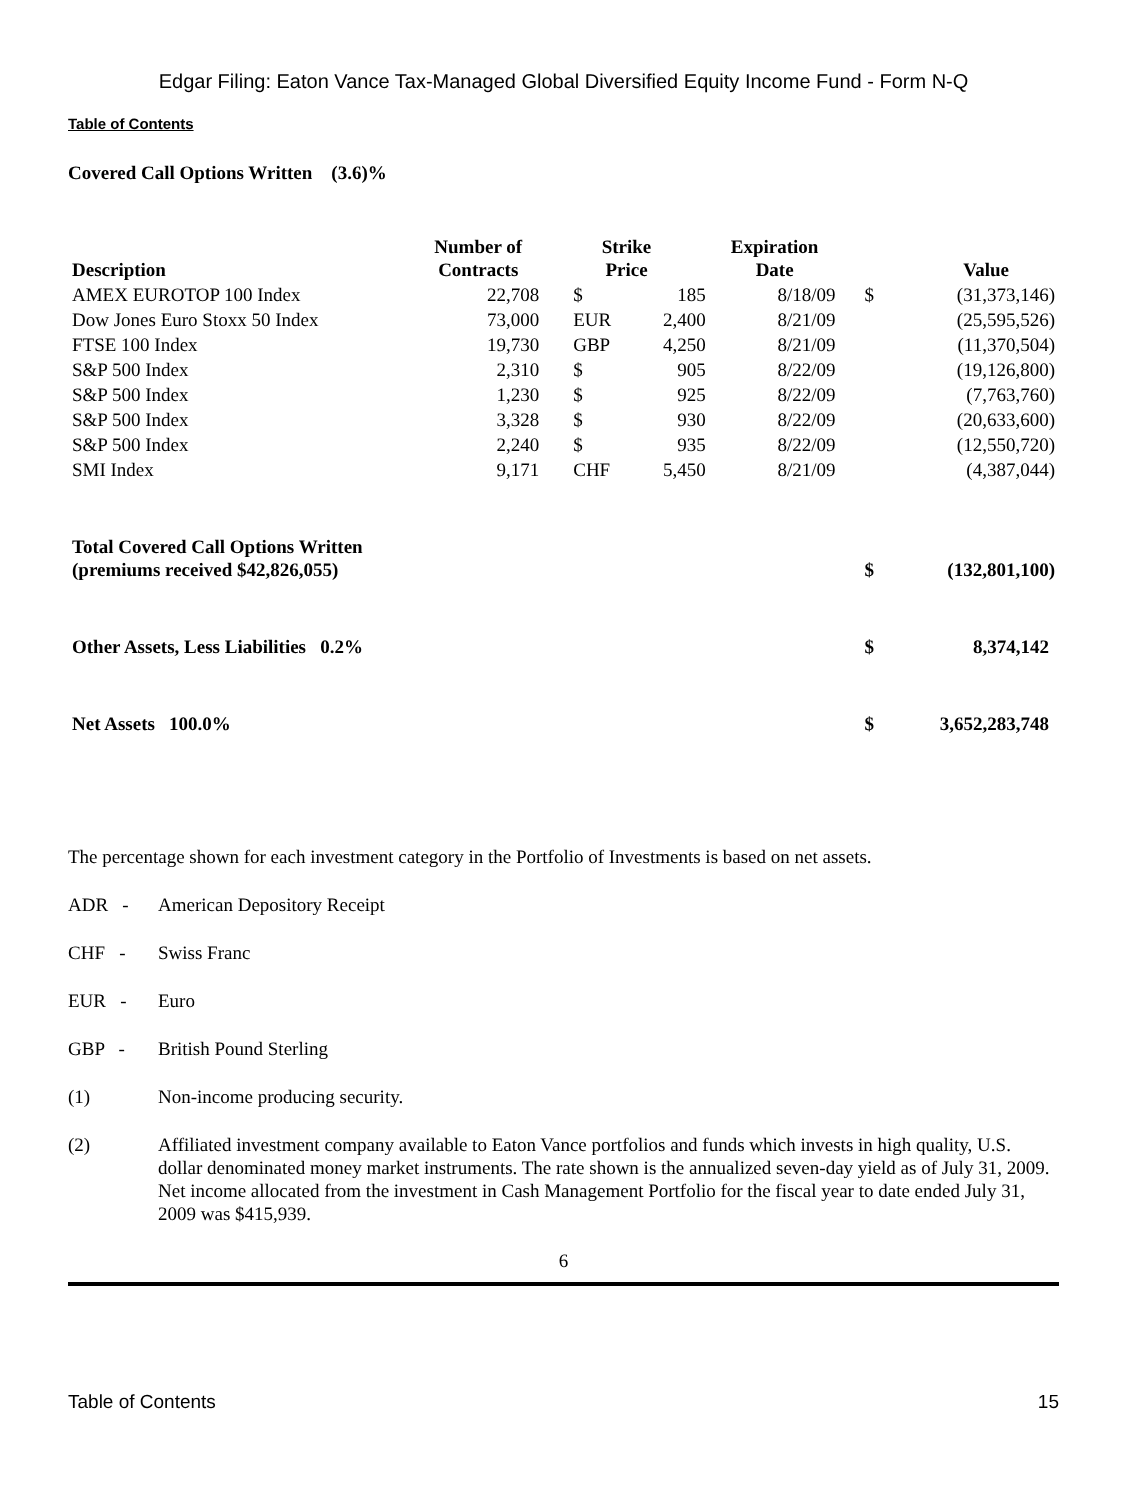Edgar Filing: Eaton Vance Tax-Managed Global Diversified Equity Income Fund - Form N-Q
Table of Contents
Covered Call Options Written (3.6)%
| Description | Number of Contracts | Strike Price | | Expiration Date | Value | |
| --- | --- | --- | --- | --- | --- | --- |
| AMEX EUROTOP 100 Index | 22,708 | $ | 185 | 8/18/09 | $ | (31,373,146) |
| Dow Jones Euro Stoxx 50 Index | 73,000 | EUR | 2,400 | 8/21/09 | | (25,595,526) |
| FTSE 100 Index | 19,730 | GBP | 4,250 | 8/21/09 | | (11,370,504) |
| S&P 500 Index | 2,310 | $ | 905 | 8/22/09 | | (19,126,800) |
| S&P 500 Index | 1,230 | $ | 925 | 8/22/09 | | (7,763,760) |
| S&P 500 Index | 3,328 | $ | 930 | 8/22/09 | | (20,633,600) |
| S&P 500 Index | 2,240 | $ | 935 | 8/22/09 | | (12,550,720) |
| SMI Index | 9,171 | CHF | 5,450 | 8/21/09 | | (4,387,044) |
| Total Covered Call Options Written (premiums received $42,826,055) | | | | | $ | (132,801,100) |
| Other Assets, Less Liabilities 0.2% | | | | | $ | 8,374,142 |
| Net Assets 100.0% | | | | | $ | 3,652,283,748 |
The percentage shown for each investment category in the Portfolio of Investments is based on net assets.
| ADR - | American Depository Receipt |
| CHF - | Swiss Franc |
| EUR - | Euro |
| GBP - | British Pound Sterling |
| (1) | Non-income producing security. |
| (2) | Affiliated investment company available to Eaton Vance portfolios and funds which invests in high quality, U.S. dollar denominated money market instruments. The rate shown is the annualized seven-day yield as of July 31, 2009. Net income allocated from the investment in Cash Management Portfolio for the fiscal year to date ended July 31, 2009 was $415,939. |
6
Table of Contents 15